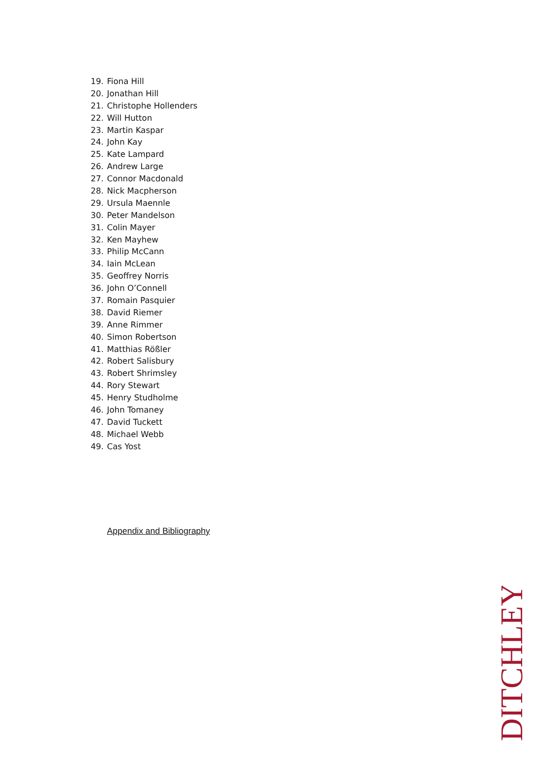19. Fiona Hill
20. Jonathan Hill
21. Christophe Hollenders
22. Will Hutton
23. Martin Kaspar
24. John Kay
25. Kate Lampard
26. Andrew Large
27. Connor Macdonald
28. Nick Macpherson
29. Ursula Maennle
30. Peter Mandelson
31. Colin Mayer
32. Ken Mayhew
33. Philip McCann
34. Iain McLean
35. Geoffrey Norris
36. John O’Connell
37. Romain Pasquier
38. David Riemer
39. Anne Rimmer
40. Simon Robertson
41. Matthias Rößler
42. Robert Salisbury
43. Robert Shrimsley
44. Rory Stewart
45. Henry Studholme
46. John Tomaney
47. David Tuckett
48. Michael Webb
49. Cas Yost
Appendix and Bibliography
DITCHLEY